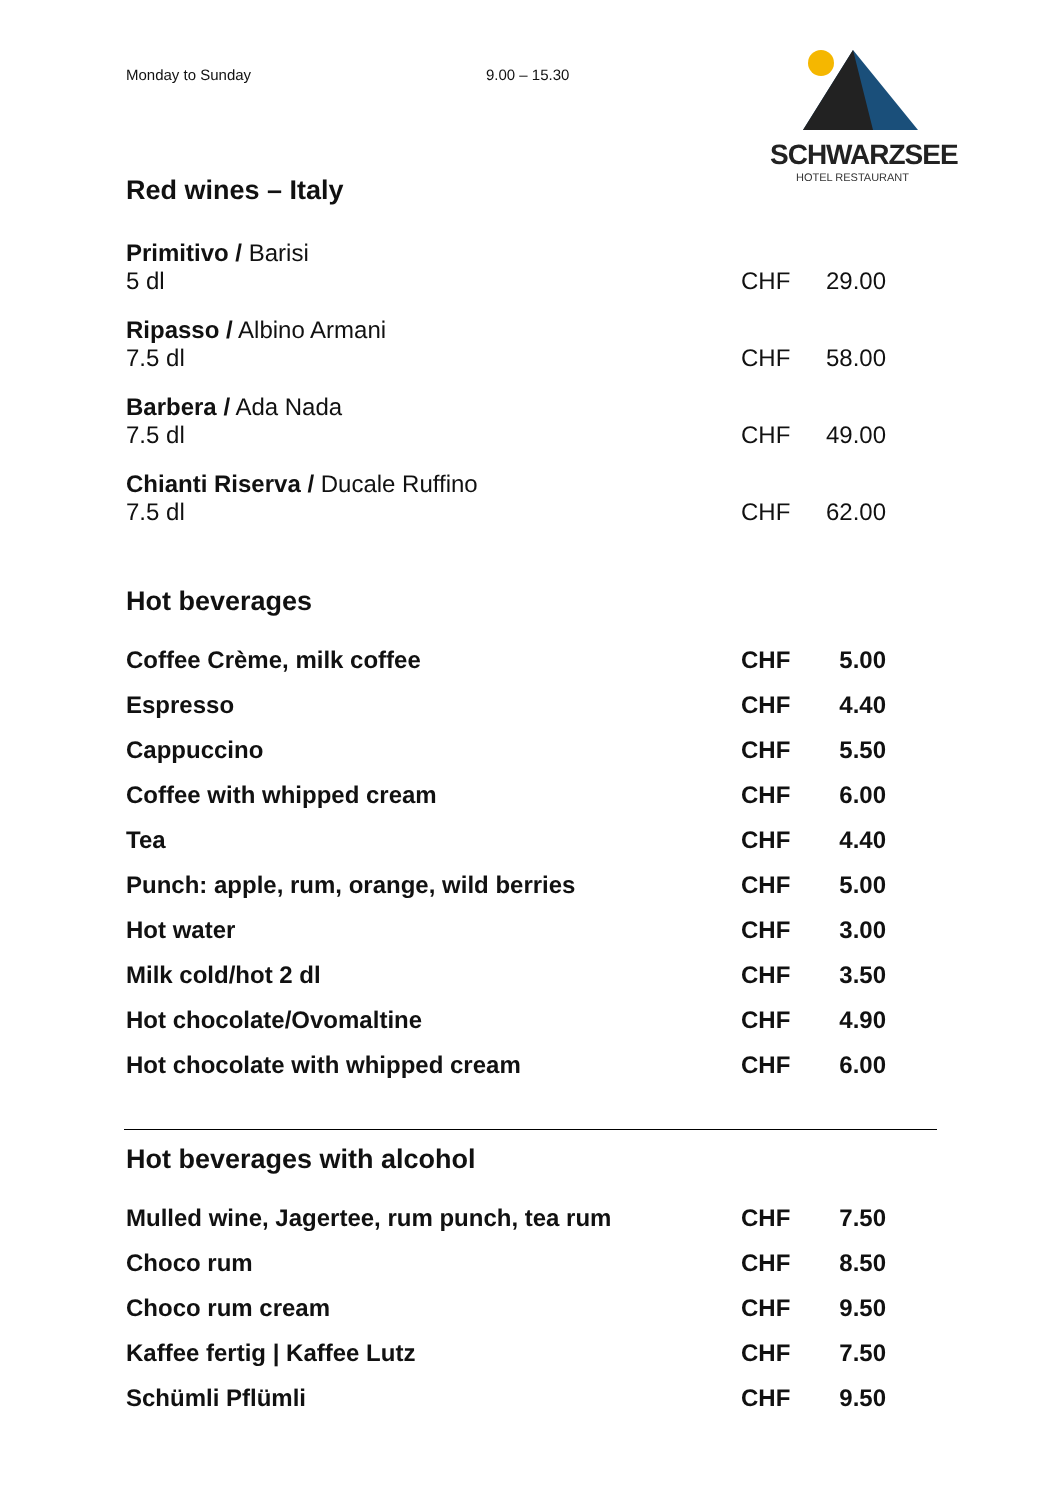Monday to Sunday 9.00 – 15.30
SCHWARZSEE
HOTEL RESTAURANT
Red wines – Italy
| Primitivo / Barisi 5 dl | CHF | 29.00 |
| Ripasso / Albino Armani 7.5 dl | CHF | 58.00 |
| Barbera / Ada Nada 7.5 dl | CHF | 49.00 |
| Chianti Riserva / Ducale Ruffino 7.5 dl | CHF | 62.00 |
Hot beverages
| Coffee Crème, milk coffee | CHF | 5.00 |
| Espresso | CHF | 4.40 |
| Cappuccino | CHF | 5.50 |
| Coffee with whipped cream | CHF | 6.00 |
| Tea | CHF | 4.40 |
| Punch: apple, rum, orange, wild berries | CHF | 5.00 |
| Hot water | CHF | 3.00 |
| Milk cold/hot 2 dl | CHF | 3.50 |
| Hot chocolate/Ovomaltine | CHF | 4.90 |
| Hot chocolate with whipped cream | CHF | 6.00 |
Hot beverages with alcohol
| Mulled wine, Jagertee, rum punch, tea rum | CHF | 7.50 |
| Choco rum | CHF | 8.50 |
| Choco rum cream | CHF | 9.50 |
| Kaffee fertig / Kaffee Lutz | CHF | 7.50 |
| Schümli Pflümli | CHF | 9.50 |